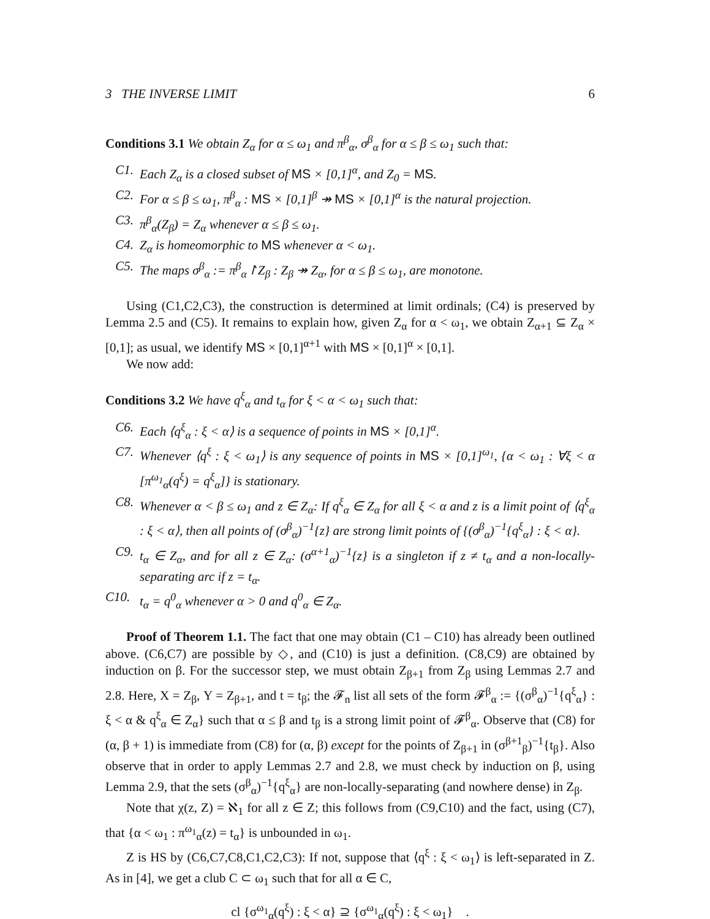3 THE INVERSE LIMIT 6
Conditions 3.1 We obtain Z<sub>α</sub> for α ≤ ω<sub>1</sub> and π<sup>β</sup><sub>α</sub>, σ<sup>β</sup><sub>α</sub> for α ≤ β ≤ ω<sub>1</sub> such that:
C1. Each Z<sub>α</sub> is a closed subset of MS × [0,1]<sup>α</sup>, and Z<sub>0</sub> = MS.
C2. For α ≤ β ≤ ω<sub>1</sub>, π<sup>β</sup><sub>α</sub> : MS × [0,1]<sup>β</sup> ↠ MS × [0,1]<sup>α</sup> is the natural projection.
C3. π<sup>β</sup><sub>α</sub>(Z<sub>β</sub>) = Z<sub>α</sub> whenever α ≤ β ≤ ω<sub>1</sub>.
C4. Z<sub>α</sub> is homeomorphic to MS whenever α < ω<sub>1</sub>.
C5. The maps σ<sup>β</sup><sub>α</sub> := π<sup>β</sup><sub>α</sub>↾Z<sub>β</sub> : Z<sub>β</sub> ↠ Z<sub>α</sub>, for α ≤ β ≤ ω<sub>1</sub>, are monotone.
Using (C1,C2,C3), the construction is determined at limit ordinals; (C4) is preserved by Lemma 2.5 and (C5). It remains to explain how, given Z<sub>α</sub> for α < ω<sub>1</sub>, we obtain Z<sub>α+1</sub> ⊆ Z<sub>α</sub> × [0,1]; as usual, we identify MS × [0,1]<sup>α+1</sup> with MS × [0,1]<sup>α</sup> × [0,1].
We now add:
Conditions 3.2 We have q<sup>ξ</sup><sub>α</sub> and t<sub>α</sub> for ξ < α < ω<sub>1</sub> such that:
C6. Each ⟨q<sup>ξ</sup><sub>α</sub> : ξ < α⟩ is a sequence of points in MS × [0,1]<sup>α</sup>.
C7. Whenever ⟨q<sup>ξ</sup> : ξ < ω<sub>1</sub>⟩ is any sequence of points in MS × [0,1]<sup>ω<sub>1</sub></sup>, {α < ω<sub>1</sub> : ∀ξ < α [π<sup>ω<sub>1</sub></sup><sub>α</sub>(q<sup>ξ</sup>) = q<sup>ξ</sup><sub>α</sub>]} is stationary.
C8. Whenever α < β ≤ ω<sub>1</sub> and z ∈ Z<sub>α</sub>: If q<sup>ξ</sup><sub>α</sub> ∈ Z<sub>α</sub> for all ξ < α and z is a limit point of ⟨q<sup>ξ</sup><sub>α</sub> : ξ < α⟩, then all points of (σ<sup>β</sup><sub>α</sub>)<sup>−1</sup>{z} are strong limit points of {(σ<sup>β</sup><sub>α</sub>)<sup>−1</sup>{q<sup>ξ</sup><sub>α</sub>} : ξ < α}.
C9. t<sub>α</sub> ∈ Z<sub>α</sub>, and for all z ∈ Z<sub>α</sub>: (σ<sup>α+1</sup><sub>α</sub>)<sup>−1</sup>{z} is a singleton if z ≠ t<sub>α</sub> and a non-locally-separating arc if z = t<sub>α</sub>.
C10. t<sub>α</sub> = q<sup>0</sup><sub>α</sub> whenever α > 0 and q<sup>0</sup><sub>α</sub> ∈ Z<sub>α</sub>.
Proof of Theorem 1.1. The fact that one may obtain (C1 – C10) has already been outlined above. (C6,C7) are possible by ◇, and (C10) is just a definition. (C8,C9) are obtained by induction on β. For the successor step, we must obtain Z<sub>β+1</sub> from Z<sub>β</sub> using Lemmas 2.7 and 2.8. Here, X = Z<sub>β</sub>, Y = Z<sub>β+1</sub>, and t = t<sub>β</sub>; the 𝓕<sub>n</sub> list all sets of the form 𝓕<sup>β</sup><sub>α</sub> := {(σ<sup>β</sup><sub>α</sub>)<sup>−1</sup>{q<sup>ξ</sup><sub>α</sub>} : ξ < α & q<sup>ξ</sup><sub>α</sub> ∈ Z<sub>α</sub>} such that α ≤ β and t<sub>β</sub> is a strong limit point of 𝓕<sup>β</sup><sub>α</sub>. Observe that (C8) for (α, β + 1) is immediate from (C8) for (α, β) except for the points of Z<sub>β+1</sub> in (σ<sup>β+1</sup><sub>β</sub>)<sup>−1</sup>{t<sub>β</sub>}. Also observe that in order to apply Lemmas 2.7 and 2.8, we must check by induction on β, using Lemma 2.9, that the sets (σ<sup>β</sup><sub>α</sub>)<sup>−1</sup>{q<sup>ξ</sup><sub>α</sub>} are non-locally-separating (and nowhere dense) in Z<sub>β</sub>.
Note that χ(z, Z) = ℵ<sub>1</sub> for all z ∈ Z; this follows from (C9,C10) and the fact, using (C7), that {α < ω<sub>1</sub> : π<sup>ω<sub>1</sub></sup><sub>α</sub>(z) = t<sub>α</sub>} is unbounded in ω<sub>1</sub>.
Z is HS by (C6,C7,C8,C1,C2,C3): If not, suppose that ⟨q<sup>ξ</sup> : ξ < ω<sub>1</sub>⟩ is left-separated in Z. As in [4], we get a club C ⊂ ω<sub>1</sub> such that for all α ∈ C,
cl {σ<sup>ω<sub>1</sub></sup><sub>α</sub>(q<sup>ξ</sup>) : ξ < α} ⊇ {σ<sup>ω<sub>1</sub></sup><sub>α</sub>(q<sup>ξ</sup>) : ξ < ω<sub>1</sub>} .